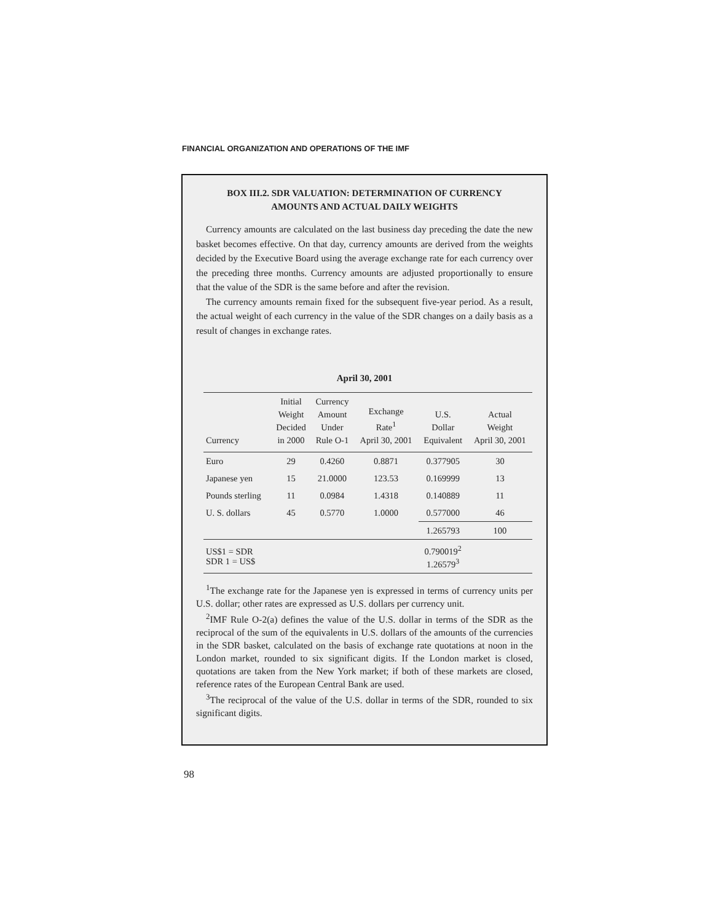FINANCIAL ORGANIZATION AND OPERATIONS OF THE IMF
BOX III.2. SDR VALUATION: DETERMINATION OF CURRENCY
AMOUNTS AND ACTUAL DAILY WEIGHTS
Currency amounts are calculated on the last business day preceding the date the new basket becomes effective. On that day, currency amounts are derived from the weights decided by the Executive Board using the average exchange rate for each currency over the preceding three months. Currency amounts are adjusted proportionally to ensure that the value of the SDR is the same before and after the revision.
The currency amounts remain fixed for the subsequent five-year period. As a result, the actual weight of each currency in the value of the SDR changes on a daily basis as a result of changes in exchange rates.
April 30, 2001
| Currency | Initial Weight Decided in 2000 | Currency Amount Under Rule O-1 | Exchange Rate<sup>1</sup> April 30, 2001 | U.S. Dollar Equivalent | Actual Weight April 30, 2001 |
| --- | --- | --- | --- | --- | --- |
| Euro | 29 | 0.4260 | 0.8871 | 0.377905 | 30 |
| Japanese yen | 15 | 21.0000 | 123.53 | 0.169999 | 13 |
| Pounds sterling | 11 | 0.0984 | 1.4318 | 0.140889 | 11 |
| U. S. dollars | 45 | 0.5770 | 1.0000 | 0.577000 | 46 |
| | | | | 1.265793 | 100 |
| US$1 = SDR SDR 1 = US$ | | | | 0.790019<sup>2</sup> 1.26579<sup>3</sup> | |
<sup>1</sup> The exchange rate for the Japanese yen is expressed in terms of currency units per U.S. dollar; other rates are expressed as U.S. dollars per currency unit.
<sup>2</sup> IMF Rule O-2(a) defines the value of the U.S. dollar in terms of the SDR as the reciprocal of the sum of the equivalents in U.S. dollars of the amounts of the currencies in the SDR basket, calculated on the basis of exchange rate quotations at noon in the London market, rounded to six significant digits. If the London market is closed, quotations are taken from the New York market; if both of these markets are closed, reference rates of the European Central Bank are used.
<sup>3</sup> The reciprocal of the value of the U.S. dollar in terms of the SDR, rounded to six significant digits.
98